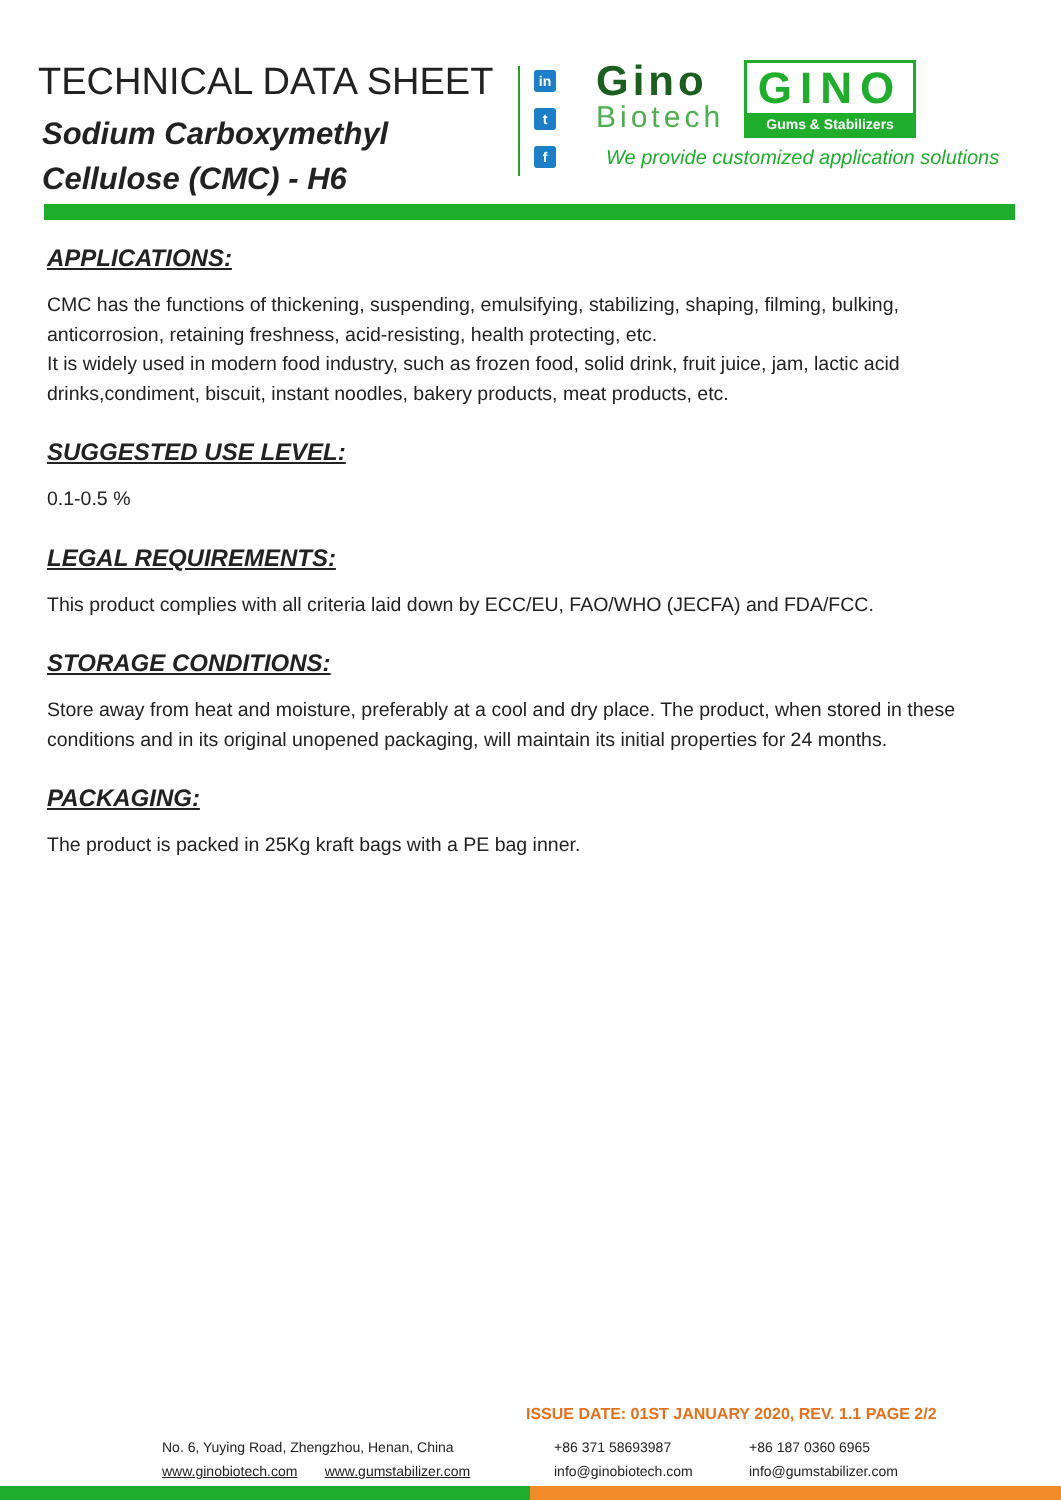TECHNICAL DATA SHEET
Sodium Carboxymethyl
Cellulose (CMC) - H6
in
t
f
Gino
Biotech
GINO
Gums & Stabilizers
We provide customized application solutions
APPLICATIONS:
CMC has the functions of thickening, suspending, emulsifying, stabilizing, shaping, filming, bulking, anticorrosion, retaining freshness, acid-resisting, health protecting, etc.
It is widely used in modern food industry, such as frozen food, solid drink, fruit juice, jam, lactic acid drinks,condiment, biscuit, instant noodles, bakery products, meat products, etc.
SUGGESTED USE LEVEL:
0.1-0.5 %
LEGAL REQUIREMENTS:
This product complies with all criteria laid down by ECC/EU, FAO/WHO (JECFA) and FDA/FCC.
STORAGE CONDITIONS:
Store away from heat and moisture, preferably at a cool and dry place. The product, when stored in these conditions and in its original unopened packaging, will maintain its initial properties for 24 months.
PACKAGING:
The product is packed in 25Kg kraft bags with a PE bag inner.
ISSUE DATE: 01ST JANUARY 2020, REV. 1.1 PAGE 2/2
No. 6, Yuying Road, Zhengzhou, Henan, China
www.ginobiotech.com www.gumstabilizer.com
+86 371 58693987
info@ginobiotech.com
+86 187 0360 6965
info@gumstabilizer.com